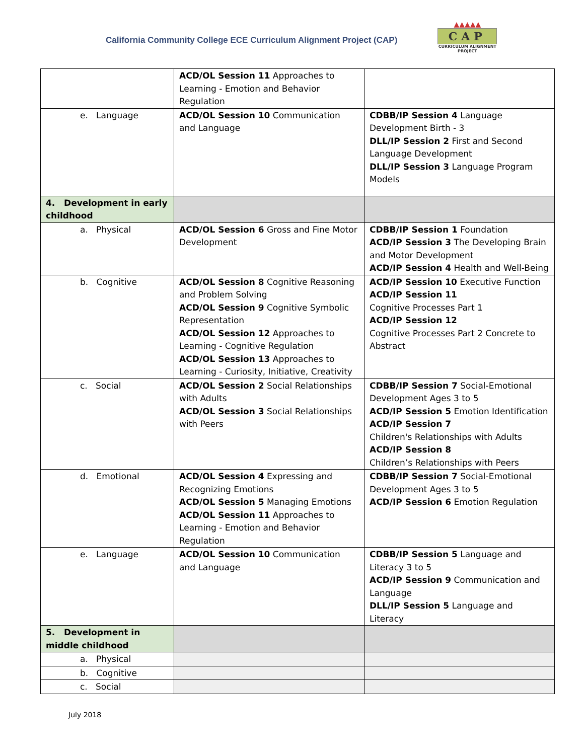California Community College ECE Curriculum Alignment Project (CAP)
▲▲▲▲▲
CAP
CURRICULUM ALIGNMENT
PROJECT
| | ACD/OL Session 11 Approaches to Learning - Emotion and Behavior Regulation | |
| e. Language | ACD/OL Session 10 Communication and Language | CDBB/IP Session 4 Language Development Birth - 3 DLL/IP Session 2 First and Second Language Development DLL/IP Session 3 Language Program Models |
| 4. Development in early childhood | | |
| a. Physical | ACD/OL Session 6 Gross and Fine Motor Development | CDBB/IP Session 1 Foundation ACD/IP Session 3 The Developing Brain and Motor Development ACD/IP Session 4 Health and Well-Being |
| b. Cognitive | ACD/OL Session 8 Cognitive Reasoning and Problem Solving ACD/OL Session 9 Cognitive Symbolic Representation ACD/OL Session 12 Approaches to Learning - Cognitive Regulation ACD/OL Session 13 Approaches to Learning - Curiosity, Initiative, Creativity | ACD/IP Session 10 Executive Function ACD/IP Session 11 Cognitive Processes Part 1 ACD/IP Session 12 Cognitive Processes Part 2 Concrete to Abstract |
| c. Social | ACD/OL Session 2 Social Relationships with Adults ACD/OL Session 3 Social Relationships with Peers | CDBB/IP Session 7 Social-Emotional Development Ages 3 to 5 ACD/IP Session 5 Emotion Identification ACD/IP Session 7 Children's Relationships with Adults ACD/IP Session 8 Children’s Relationships with Peers |
| d. Emotional | ACD/OL Session 4 Expressing and Recognizing Emotions ACD/OL Session 5 Managing Emotions ACD/OL Session 11 Approaches to Learning - Emotion and Behavior Regulation | CDBB/IP Session 7 Social-Emotional Development Ages 3 to 5 ACD/IP Session 6 Emotion Regulation |
| e. Language | ACD/OL Session 10 Communication and Language | CDBB/IP Session 5 Language and Literacy 3 to 5 ACD/IP Session 9 Communication and Language DLL/IP Session 5 Language and Literacy |
| 5. Development in middle childhood | | |
| a. Physical | | |
| b. Cognitive | | |
| c. Social | | |
July 2018